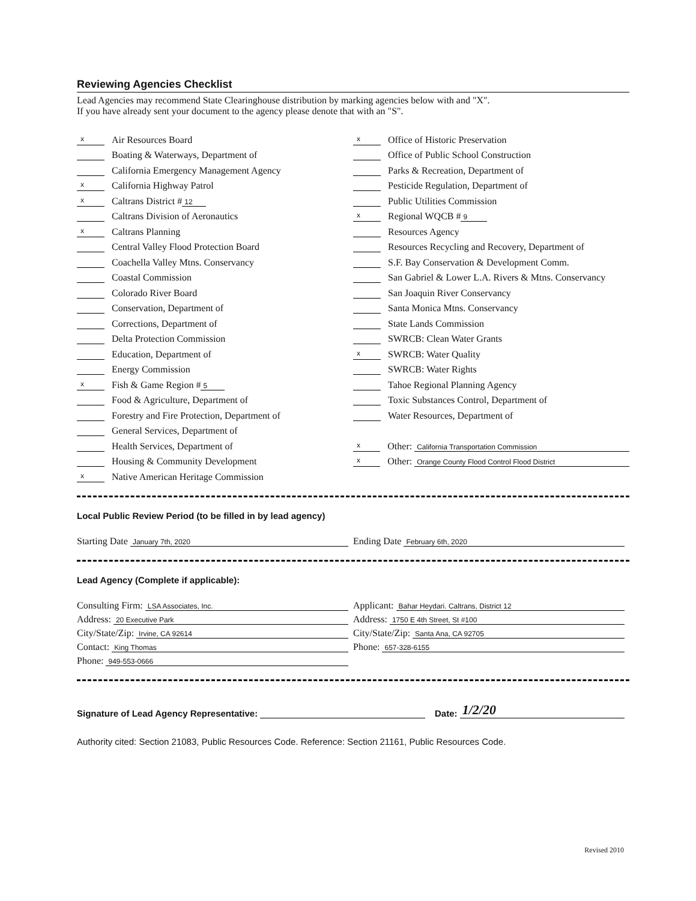Reviewing Agencies Checklist
Lead Agencies may recommend State Clearinghouse distribution by marking agencies below with and "X".
If you have already sent your document to the agency please denote that with an "S".
x Air Resources Board
Boating & Waterways, Department of
California Emergency Management Agency
x California Highway Patrol
x Caltrans District # 12
Caltrans Division of Aeronautics
x Caltrans Planning
Central Valley Flood Protection Board
Coachella Valley Mtns. Conservancy
Coastal Commission
Colorado River Board
Conservation, Department of
Corrections, Department of
Delta Protection Commission
Education, Department of
Energy Commission
x Fish & Game Region # 5
Food & Agriculture, Department of
Forestry and Fire Protection, Department of
General Services, Department of
Health Services, Department of
Housing & Community Development
x Native American Heritage Commission
x Office of Historic Preservation
Office of Public School Construction
Parks & Recreation, Department of
Pesticide Regulation, Department of
Public Utilities Commission
x Regional WQCB # 9
Resources Agency
Resources Recycling and Recovery, Department of
S.F. Bay Conservation & Development Comm.
San Gabriel & Lower L.A. Rivers & Mtns. Conservancy
San Joaquin River Conservancy
Santa Monica Mtns. Conservancy
State Lands Commission
SWRCB: Clean Water Grants
x SWRCB: Water Quality
SWRCB: Water Rights
Tahoe Regional Planning Agency
Toxic Substances Control, Department of
Water Resources, Department of
x Other: California Transportation Commission
x Other: Orange County Flood Control Flood District
Local Public Review Period (to be filled in by lead agency)
Starting Date January 7th, 2020
Ending Date February 6th, 2020
Lead Agency (Complete if applicable):
Consulting Firm: LSA Associates, Inc.
Address: 20 Executive Park
City/State/Zip: Irvine, CA 92614
Contact: King Thomas
Phone: 949-553-0666
Applicant: Bahar Heydari. Caltrans, District 12
Address: 1750 E 4th Street, St #100
City/State/Zip: Santa Ana, CA 92705
Phone: 657-328-6155
Signature of Lead Agency Representative: Date: 1/2/20
Authority cited: Section 21083, Public Resources Code. Reference: Section 21161, Public Resources Code.
Revised 2010